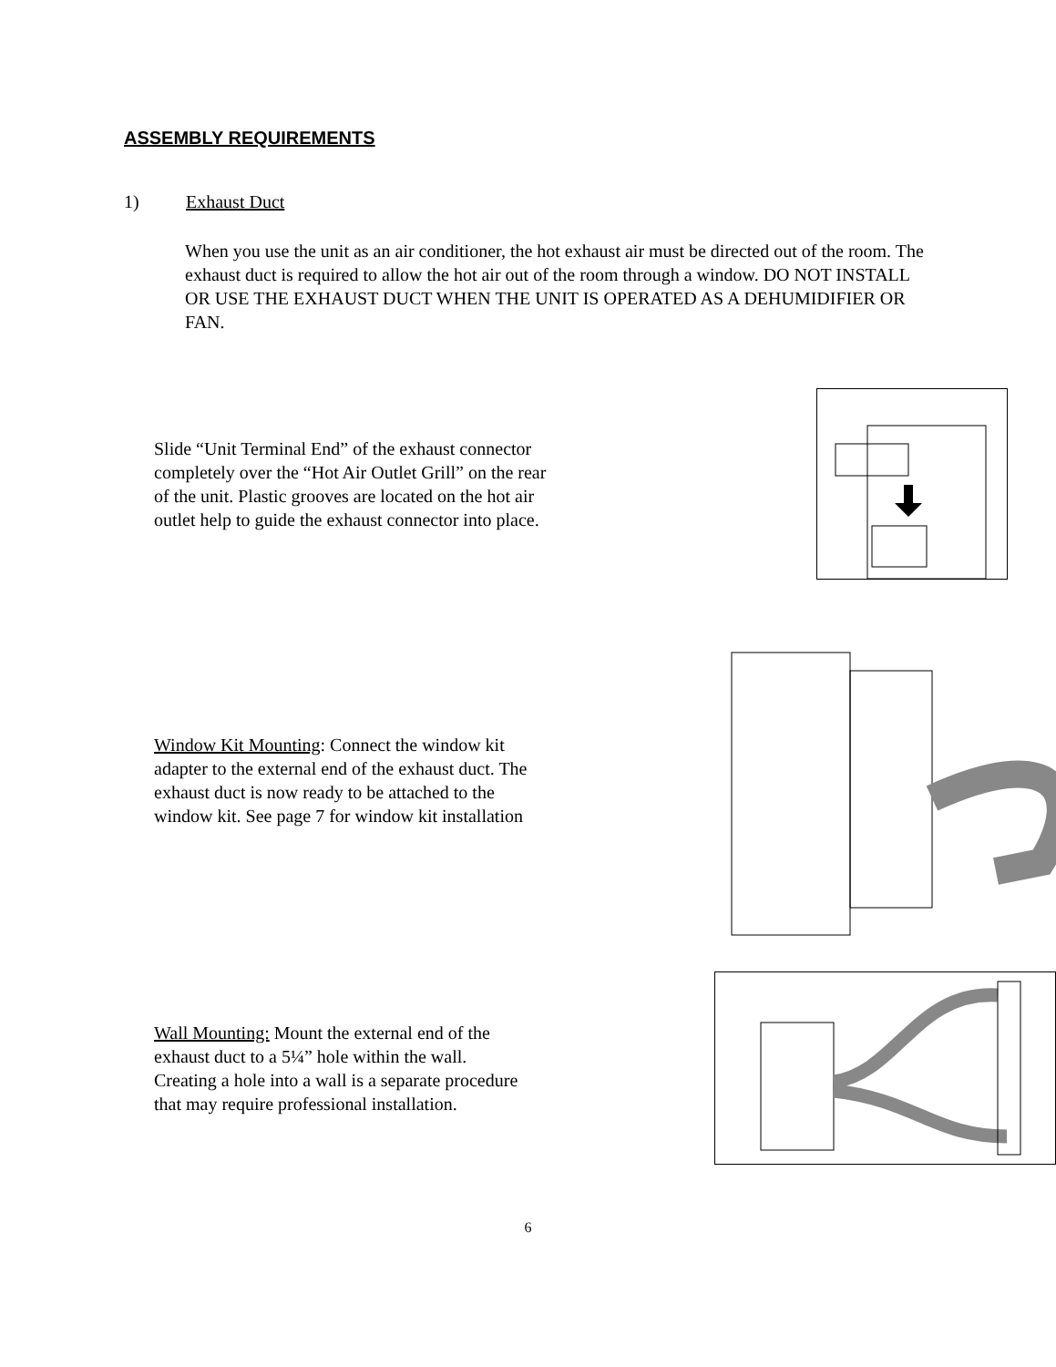ASSEMBLY REQUIREMENTS
1) Exhaust Duct
When you use the unit as an air conditioner, the hot exhaust air must be directed out of the room. The exhaust duct is required to allow the hot air out of the room through a window. DO NOT INSTALL OR USE THE EXHAUST DUCT WHEN THE UNIT IS OPERATED AS A DEHUMIDIFIER OR FAN.
Slide “Unit Terminal End” of the exhaust connector completely over the “Hot Air Outlet Grill” on the rear of the unit. Plastic grooves are located on the hot air outlet help to guide the exhaust connector into place.
Window Kit Mounting: Connect the window kit adapter to the external end of the exhaust duct. The exhaust duct is now ready to be attached to the window kit. See page 7 for window kit installation
Wall Mounting: Mount the external end of the exhaust duct to a 5¼” hole within the wall. Creating a hole into a wall is a separate procedure that may require professional installation.
6